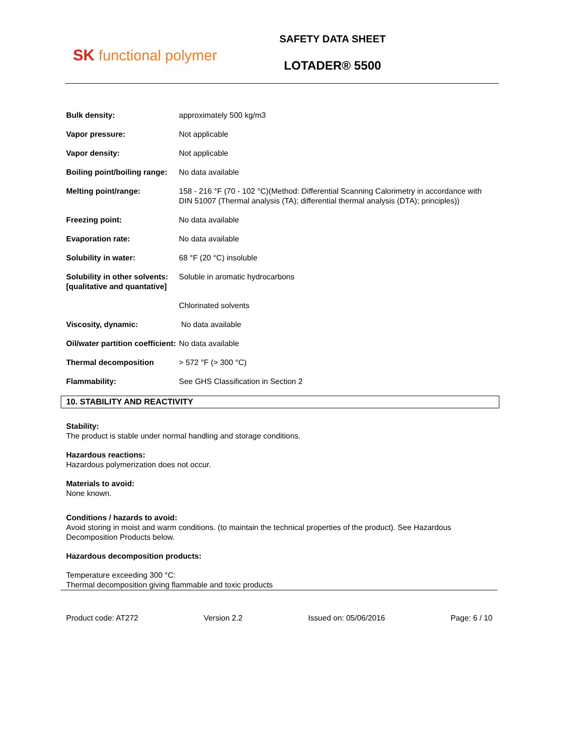SK functional polymer
SAFETY DATA SHEET
LOTADER® 5500
| Bulk density: | approximately 500 kg/m3 |
| Vapor pressure: | Not applicable |
| Vapor density: | Not applicable |
| Boiling point/boiling range: | No data available |
| Melting point/range: | 158 - 216 °F (70 - 102 °C)(Method: Differential Scanning Calorimetry in accordance with DIN 51007 (Thermal analysis (TA); differential thermal analysis (DTA); principles)) |
| Freezing point: | No data available |
| Evaporation rate: | No data available |
| Solubility in water: | 68 °F (20 °C) insoluble |
| Solubility in other solvents: [qualitative and quantative] | Soluble in aromatic hydrocarbons |
| | Chlorinated solvents |
| Viscosity, dynamic: | No data available |
| Oil/water partition coefficient: | No data available |
| Thermal decomposition | > 572 °F (> 300 °C) |
| Flammability: | See GHS Classification in Section 2 |
10. STABILITY AND REACTIVITY
Stability:
The product is stable under normal handling and storage conditions.
Hazardous reactions:
Hazardous polymerization does not occur.
Materials to avoid:
None known.
Conditions / hazards to avoid:
Avoid storing in moist and warm conditions. (to maintain the technical properties of the product). See Hazardous Decomposition Products below.
Hazardous decomposition products:
Temperature exceeding 300 °C:
Thermal decomposition giving flammable and toxic products
Product code: AT272 Version 2.2 Issued on: 05/06/2016 Page: 6 / 10